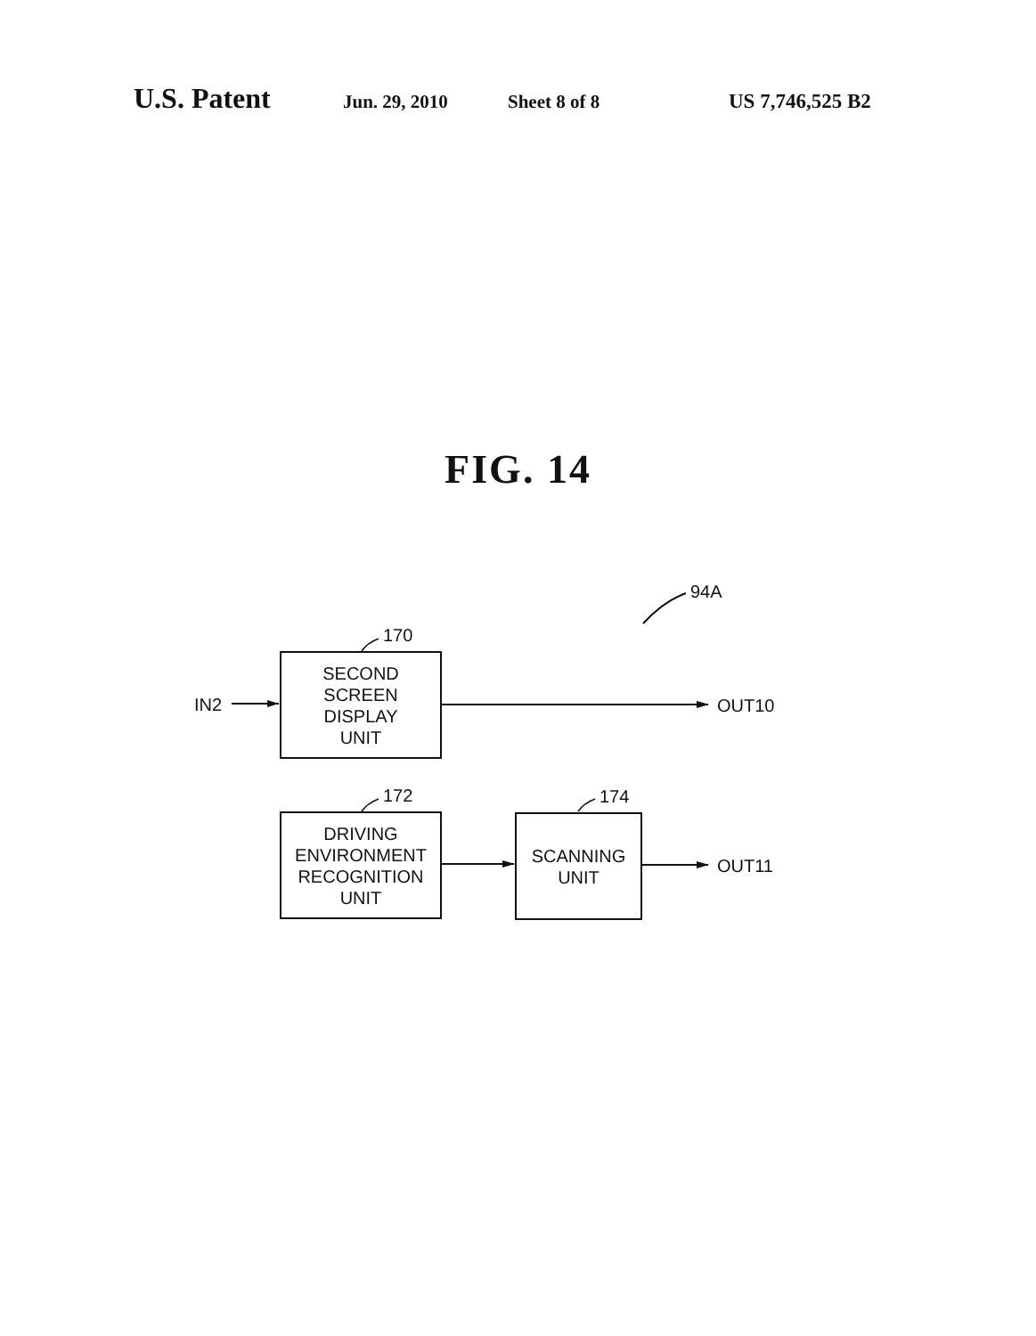U.S. Patent Jun. 29, 2010 Sheet 8 of 8 US 7,746,525 B2
FIG. 14
94A
170
IN2
SECOND
SCREEN
DISPLAY
UNIT
OUT10
172 174
DRIVING
ENVIRONMENT
RECOGNITION
UNIT
SCANNING
UNIT
OUT11